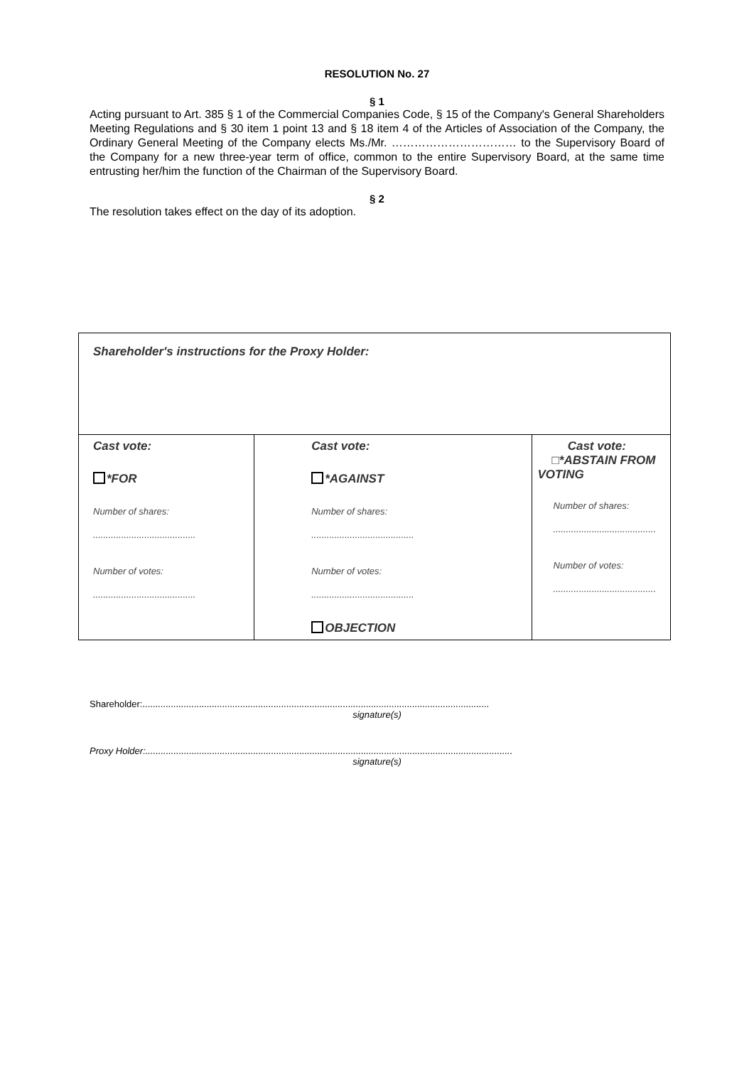RESOLUTION No. 27
§ 1
Acting pursuant to Art. 385 § 1 of the Commercial Companies Code, § 15 of the Company's General Shareholders Meeting Regulations and § 30 item 1 point 13 and § 18 item 4 of the Articles of Association of the Company, the Ordinary General Meeting of the Company elects Ms./Mr. …………………………… to the Supervisory Board of the Company for a new three-year term of office, common to the entire Supervisory Board, at the same time entrusting her/him the function of the Chairman of the Supervisory Board.
§ 2
The resolution takes effect on the day of its adoption.
| Shareholder's instructions for the Proxy Holder: | | |
| Cast vote: *FOR Number of shares: ........................................ Number of votes: ........................................ | Cast vote: *AGAINST Number of shares: ........................................ Number of votes: ........................................ OBJECTION | Cast vote: □*ABSTAIN FROM VOTING Number of shares: ........................................ Number of votes: ........................................ |
Shareholder:.......................................................................................................................................
signature(s)
Proxy Holder:...............................................................................................................................................
signature(s)